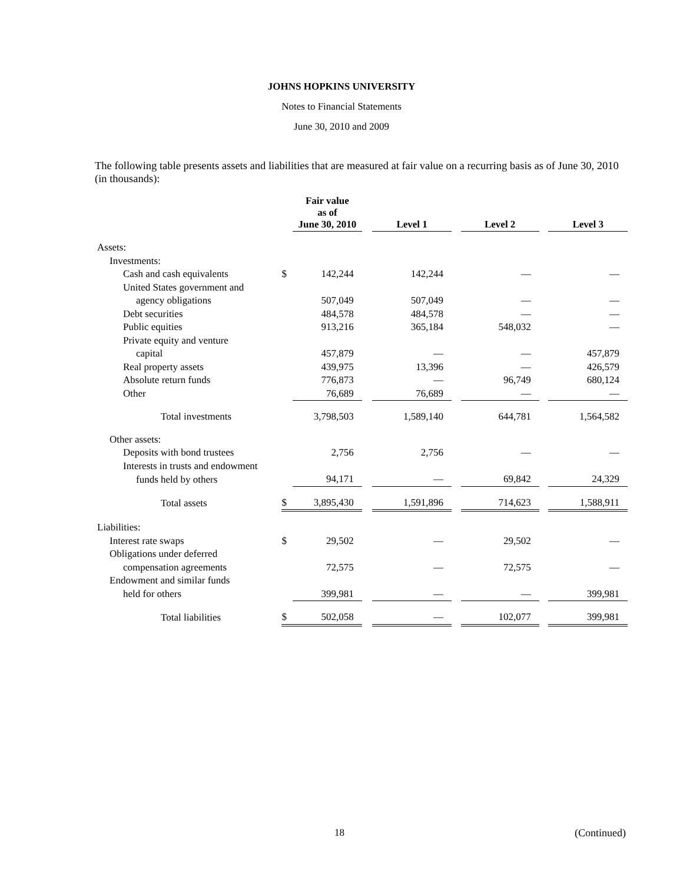JOHNS HOPKINS UNIVERSITY
Notes to Financial Statements
June 30, 2010 and 2009
The following table presents assets and liabilities that are measured at fair value on a recurring basis as of June 30, 2010 (in thousands):
| | | Fair value as of June 30, 2010 | | Level 1 | | Level 2 | | Level 3 |
| --- | --- | --- | --- | --- | --- | --- | --- | --- |
| Assets: | | | | | | | | |
| Investments: | | | | | | | | |
| Cash and cash equivalents | $ | 142,244 | | 142,244 | | — | | — |
| United States government and | | | | | | | | |
| agency obligations | | 507,049 | | 507,049 | | — | | — |
| Debt securities | | 484,578 | | 484,578 | | — | | — |
| Public equities | | 913,216 | | 365,184 | | 548,032 | | — |
| Private equity and venture | | | | | | | | |
| capital | | 457,879 | | — | | — | | 457,879 |
| Real property assets | | 439,975 | | 13,396 | | — | | 426,579 |
| Absolute return funds | | 776,873 | | — | | 96,749 | | 680,124 |
| Other | | 76,689 | | 76,689 | | — | | — |
| Total investments | | 3,798,503 | | 1,589,140 | | 644,781 | | 1,564,582 |
| Other assets: | | | | | | | | |
| Deposits with bond trustees | | 2,756 | | 2,756 | | — | | — |
| Interests in trusts and endowment | | | | | | | | |
| funds held by others | | 94,171 | | — | | 69,842 | | 24,329 |
| Total assets | $ | 3,895,430 | | 1,591,896 | | 714,623 | | 1,588,911 |
| Liabilities: | | | | | | | | |
| Interest rate swaps | $ | 29,502 | | — | | 29,502 | | — |
| Obligations under deferred | | | | | | | | |
| compensation agreements | | 72,575 | | — | | 72,575 | | — |
| Endowment and similar funds | | | | | | | | |
| held for others | | 399,981 | | — | | — | | 399,981 |
| Total liabilities | $ | 502,058 | | — | | 102,077 | | 399,981 |
18 (Continued)